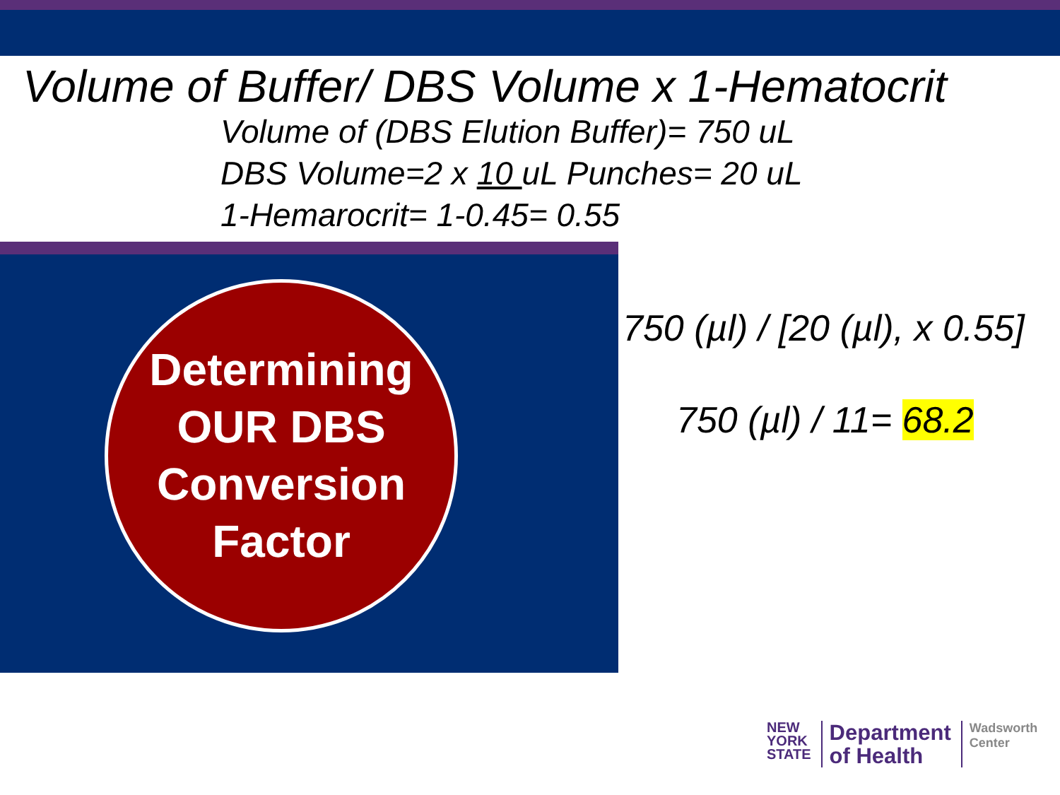Volume of Buffer/ DBS Volume x 1-Hematocrit
Volume of (DBS Elution Buffer)= 750 uL
DBS Volume=2 x 10 uL Punches= 20 uL
1-Hemarocrit= 1-0.45= 0.55
Determining
OUR DBS
Conversion
Factor
750 (µl) / [20 (µl), x 0.55]
750 (µl) / 11= 68.2
NEW
YORK
STATE
Department
of Health
Wadsworth
Center